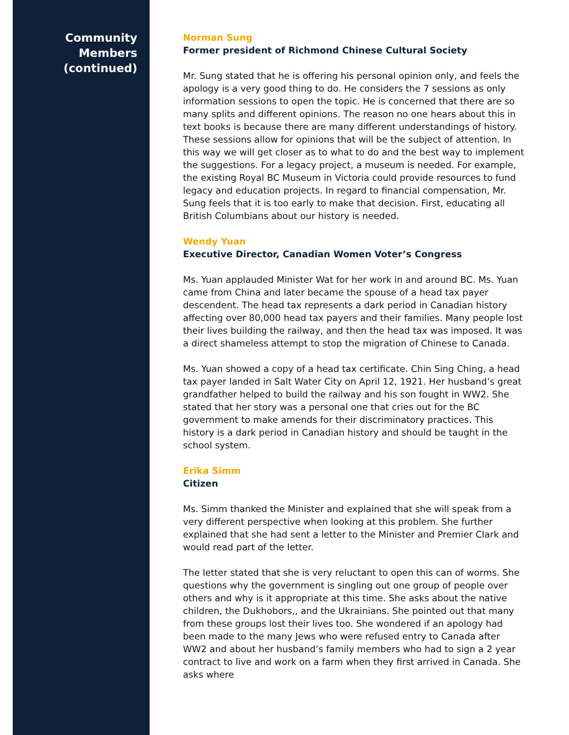Community
Members
(continued)
Norman Sung
Former president of Richmond Chinese Cultural Society
Mr. Sung stated that he is offering his personal opinion only, and feels the apology is a very good thing to do. He considers the 7 sessions as only information sessions to open the topic. He is concerned that there are so many splits and different opinions. The reason no one hears about this in text books is because there are many different understandings of history. These sessions allow for opinions that will be the subject of attention. In this way we will get closer as to what to do and the best way to implement the suggestions. For a legacy project, a museum is needed. For example, the existing Royal BC Museum in Victoria could provide resources to fund legacy and education projects. In regard to financial compensation, Mr. Sung feels that it is too early to make that decision. First, educating all British Columbians about our history is needed.
Wendy Yuan
Executive Director, Canadian Women Voter’s Congress
Ms. Yuan applauded Minister Wat for her work in and around BC. Ms. Yuan came from China and later became the spouse of a head tax payer descendent. The head tax represents a dark period in Canadian history affecting over 80,000 head tax payers and their families. Many people lost their lives building the railway, and then the head tax was imposed. It was a direct shameless attempt to stop the migration of Chinese to Canada.
Ms. Yuan showed a copy of a head tax certificate. Chin Sing Ching, a head tax payer landed in Salt Water City on April 12, 1921. Her husband’s great grandfather helped to build the railway and his son fought in WW2. She stated that her story was a personal one that cries out for the BC government to make amends for their discriminatory practices. This history is a dark period in Canadian history and should be taught in the school system.
Erika Simm
Citizen
Ms. Simm thanked the Minister and explained that she will speak from a very different perspective when looking at this problem. She further explained that she had sent a letter to the Minister and Premier Clark and would read part of the letter.
The letter stated that she is very reluctant to open this can of worms. She questions why the government is singling out one group of people over others and why is it appropriate at this time. She asks about the native children, the Dukhobors,, and the Ukrainians. She pointed out that many from these groups lost their lives too. She wondered if an apology had been made to the many Jews who were refused entry to Canada after WW2 and about her husband’s family members who had to sign a 2 year contract to live and work on a farm when they first arrived in Canada. She asks where